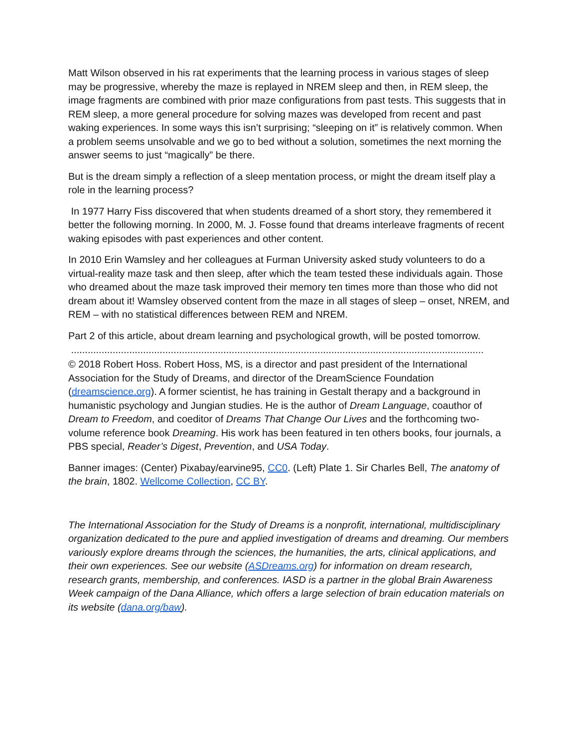Matt Wilson observed in his rat experiments that the learning process in various stages of sleep may be progressive, whereby the maze is replayed in NREM sleep and then, in REM sleep, the image fragments are combined with prior maze configurations from past tests. This suggests that in REM sleep, a more general procedure for solving mazes was developed from recent and past waking experiences. In some ways this isn’t surprising; “sleeping on it” is relatively common. When a problem seems unsolvable and we go to bed without a solution, sometimes the next morning the answer seems to just “magically” be there.
But is the dream simply a reflection of a sleep mentation process, or might the dream itself play a role in the learning process?
In 1977 Harry Fiss discovered that when students dreamed of a short story, they remembered it better the following morning. In 2000, M. J. Fosse found that dreams interleave fragments of recent waking episodes with past experiences and other content.
In 2010 Erin Wamsley and her colleagues at Furman University asked study volunteers to do a virtual-reality maze task and then sleep, after which the team tested these individuals again. Those who dreamed about the maze task improved their memory ten times more than those who did not dream about it! Wamsley observed content from the maze in all stages of sleep – onset, NREM, and REM – with no statistical differences between REM and NREM.
Part 2 of this article, about dream learning and psychological growth, will be posted tomorrow.
.....................................................................................................................................................
© 2018 Robert Hoss. Robert Hoss, MS, is a director and past president of the International Association for the Study of Dreams, and director of the DreamScience Foundation (dreamscience.org). A former scientist, he has training in Gestalt therapy and a background in humanistic psychology and Jungian studies. He is the author of Dream Language, coauthor of Dream to Freedom, and coeditor of Dreams That Change Our Lives and the forthcoming two-volume reference book Dreaming. His work has been featured in ten others books, four journals, a PBS special, Reader’s Digest, Prevention, and USA Today.
Banner images: (Center) Pixabay/earvine95, CC0. (Left) Plate 1. Sir Charles Bell, The anatomy of the brain, 1802. Wellcome Collection, CC BY.
The International Association for the Study of Dreams is a nonprofit, international, multidisciplinary organization dedicated to the pure and applied investigation of dreams and dreaming. Our members variously explore dreams through the sciences, the humanities, the arts, clinical applications, and their own experiences. See our website (ASDreams.org) for information on dream research, research grants, membership, and conferences. IASD is a partner in the global Brain Awareness Week campaign of the Dana Alliance, which offers a large selection of brain education materials on its website (dana.org/baw).